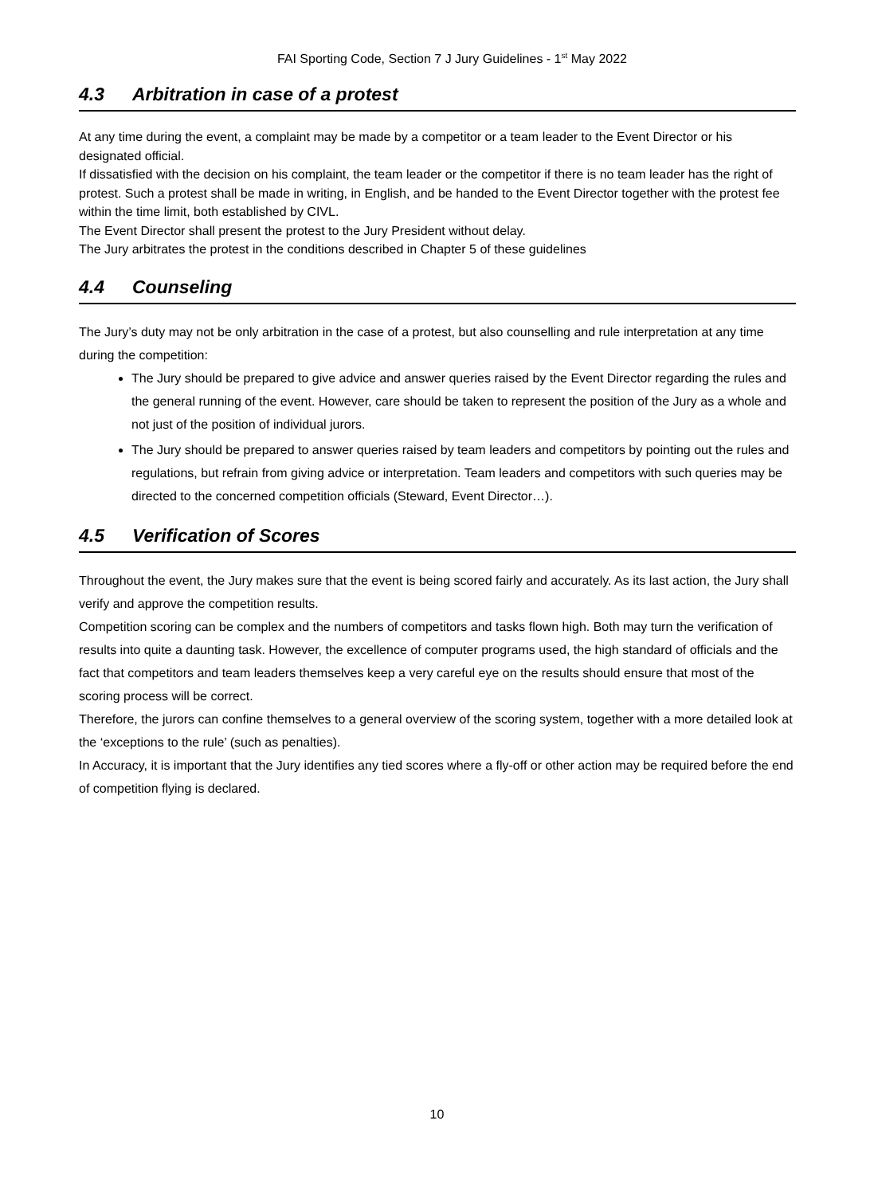FAI Sporting Code, Section 7 J Jury Guidelines - 1<sup>st</sup> May 2022
4.3 Arbitration in case of a protest
At any time during the event, a complaint may be made by a competitor or a team leader to the Event Director or his designated official.
If dissatisfied with the decision on his complaint, the team leader or the competitor if there is no team leader has the right of protest. Such a protest shall be made in writing, in English, and be handed to the Event Director together with the protest fee within the time limit, both established by CIVL.
The Event Director shall present the protest to the Jury President without delay.
The Jury arbitrates the protest in the conditions described in Chapter 5 of these guidelines
4.4 Counseling
The Jury’s duty may not be only arbitration in the case of a protest, but also counselling and rule interpretation at any time during the competition:
The Jury should be prepared to give advice and answer queries raised by the Event Director regarding the rules and the general running of the event. However, care should be taken to represent the position of the Jury as a whole and not just of the position of individual jurors.
The Jury should be prepared to answer queries raised by team leaders and competitors by pointing out the rules and regulations, but refrain from giving advice or interpretation. Team leaders and competitors with such queries may be directed to the concerned competition officials (Steward, Event Director…).
4.5 Verification of Scores
Throughout the event, the Jury makes sure that the event is being scored fairly and accurately. As its last action, the Jury shall verify and approve the competition results.
Competition scoring can be complex and the numbers of competitors and tasks flown high. Both may turn the verification of results into quite a daunting task. However, the excellence of computer programs used, the high standard of officials and the fact that competitors and team leaders themselves keep a very careful eye on the results should ensure that most of the scoring process will be correct.
Therefore, the jurors can confine themselves to a general overview of the scoring system, together with a more detailed look at the ‘exceptions to the rule’ (such as penalties).
In Accuracy, it is important that the Jury identifies any tied scores where a fly-off or other action may be required before the end of competition flying is declared.
10